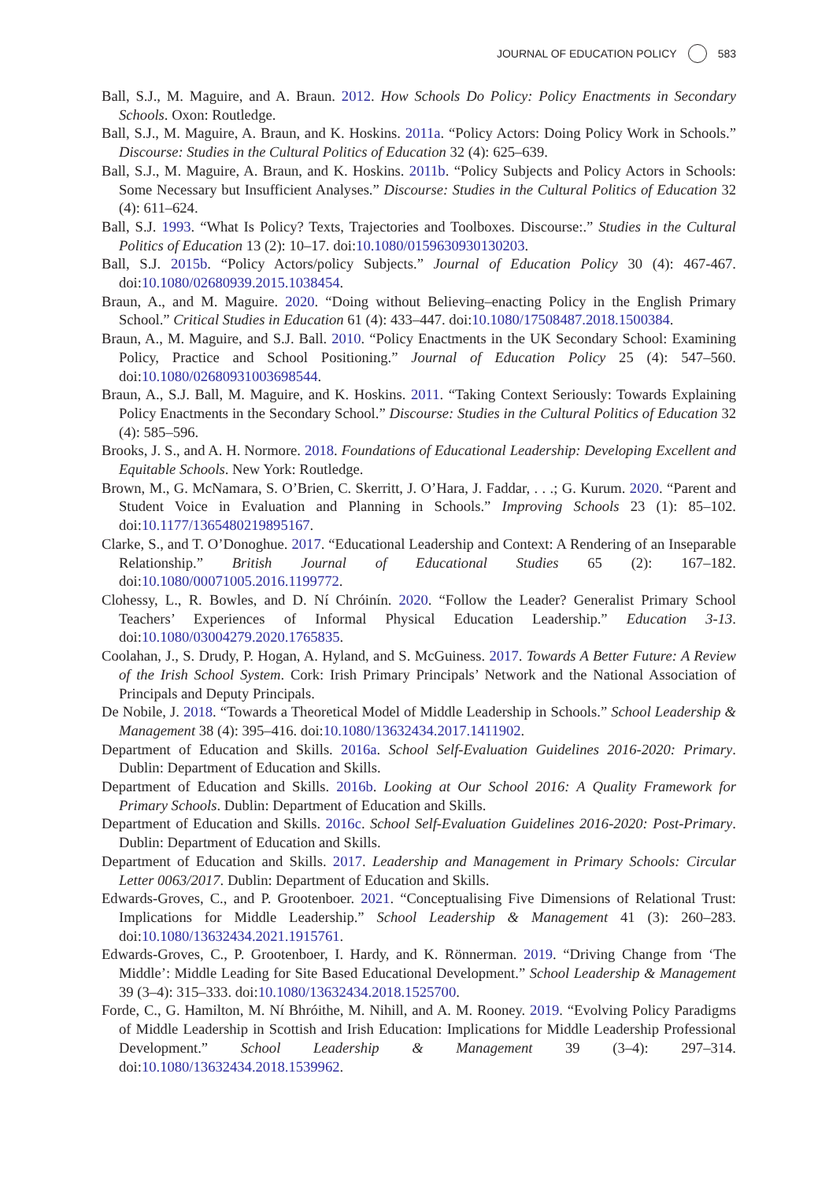JOURNAL OF EDUCATION POLICY 583
Ball, S.J., M. Maguire, and A. Braun. 2012. How Schools Do Policy: Policy Enactments in Secondary Schools. Oxon: Routledge.
Ball, S.J., M. Maguire, A. Braun, and K. Hoskins. 2011a. “Policy Actors: Doing Policy Work in Schools.” Discourse: Studies in the Cultural Politics of Education 32 (4): 625–639.
Ball, S.J., M. Maguire, A. Braun, and K. Hoskins. 2011b. “Policy Subjects and Policy Actors in Schools: Some Necessary but Insufficient Analyses.” Discourse: Studies in the Cultural Politics of Education 32 (4): 611–624.
Ball, S.J. 1993. “What Is Policy? Texts, Trajectories and Toolboxes. Discourse:.” Studies in the Cultural Politics of Education 13 (2): 10–17. doi:10.1080/0159630930130203.
Ball, S.J. 2015b. “Policy Actors/policy Subjects.” Journal of Education Policy 30 (4): 467-467. doi:10.1080/02680939.2015.1038454.
Braun, A., and M. Maguire. 2020. “Doing without Believing–enacting Policy in the English Primary School.” Critical Studies in Education 61 (4): 433–447. doi:10.1080/17508487.2018.1500384.
Braun, A., M. Maguire, and S.J. Ball. 2010. “Policy Enactments in the UK Secondary School: Examining Policy, Practice and School Positioning.” Journal of Education Policy 25 (4): 547–560. doi:10.1080/02680931003698544.
Braun, A., S.J. Ball, M. Maguire, and K. Hoskins. 2011. “Taking Context Seriously: Towards Explaining Policy Enactments in the Secondary School.” Discourse: Studies in the Cultural Politics of Education 32 (4): 585–596.
Brooks, J. S., and A. H. Normore. 2018. Foundations of Educational Leadership: Developing Excellent and Equitable Schools. New York: Routledge.
Brown, M., G. McNamara, S. O’Brien, C. Skerritt, J. O’Hara, J. Faddar, . . .; G. Kurum. 2020. “Parent and Student Voice in Evaluation and Planning in Schools.” Improving Schools 23 (1): 85–102. doi:10.1177/1365480219895167.
Clarke, S., and T. O’Donoghue. 2017. “Educational Leadership and Context: A Rendering of an Inseparable Relationship.” British Journal of Educational Studies 65 (2): 167–182. doi:10.1080/00071005.2016.1199772.
Clohessy, L., R. Bowles, and D. Ní Chróinín. 2020. “Follow the Leader? Generalist Primary School Teachers’ Experiences of Informal Physical Education Leadership.” Education 3-13. doi:10.1080/03004279.2020.1765835.
Coolahan, J., S. Drudy, P. Hogan, A. Hyland, and S. McGuiness. 2017. Towards A Better Future: A Review of the Irish School System. Cork: Irish Primary Principals’ Network and the National Association of Principals and Deputy Principals.
De Nobile, J. 2018. “Towards a Theoretical Model of Middle Leadership in Schools.” School Leadership & Management 38 (4): 395–416. doi:10.1080/13632434.2017.1411902.
Department of Education and Skills. 2016a. School Self-Evaluation Guidelines 2016-2020: Primary. Dublin: Department of Education and Skills.
Department of Education and Skills. 2016b. Looking at Our School 2016: A Quality Framework for Primary Schools. Dublin: Department of Education and Skills.
Department of Education and Skills. 2016c. School Self-Evaluation Guidelines 2016-2020: Post-Primary. Dublin: Department of Education and Skills.
Department of Education and Skills. 2017. Leadership and Management in Primary Schools: Circular Letter 0063/2017. Dublin: Department of Education and Skills.
Edwards-Groves, C., and P. Grootenboer. 2021. “Conceptualising Five Dimensions of Relational Trust: Implications for Middle Leadership.” School Leadership & Management 41 (3): 260–283. doi:10.1080/13632434.2021.1915761.
Edwards-Groves, C., P. Grootenboer, I. Hardy, and K. Rönnerman. 2019. “Driving Change from ‘The Middle’: Middle Leading for Site Based Educational Development.” School Leadership & Management 39 (3–4): 315–333. doi:10.1080/13632434.2018.1525700.
Forde, C., G. Hamilton, M. Ní Bhróithe, M. Nihill, and A. M. Rooney. 2019. “Evolving Policy Paradigms of Middle Leadership in Scottish and Irish Education: Implications for Middle Leadership Professional Development.” School Leadership & Management 39 (3–4): 297–314. doi:10.1080/13632434.2018.1539962.